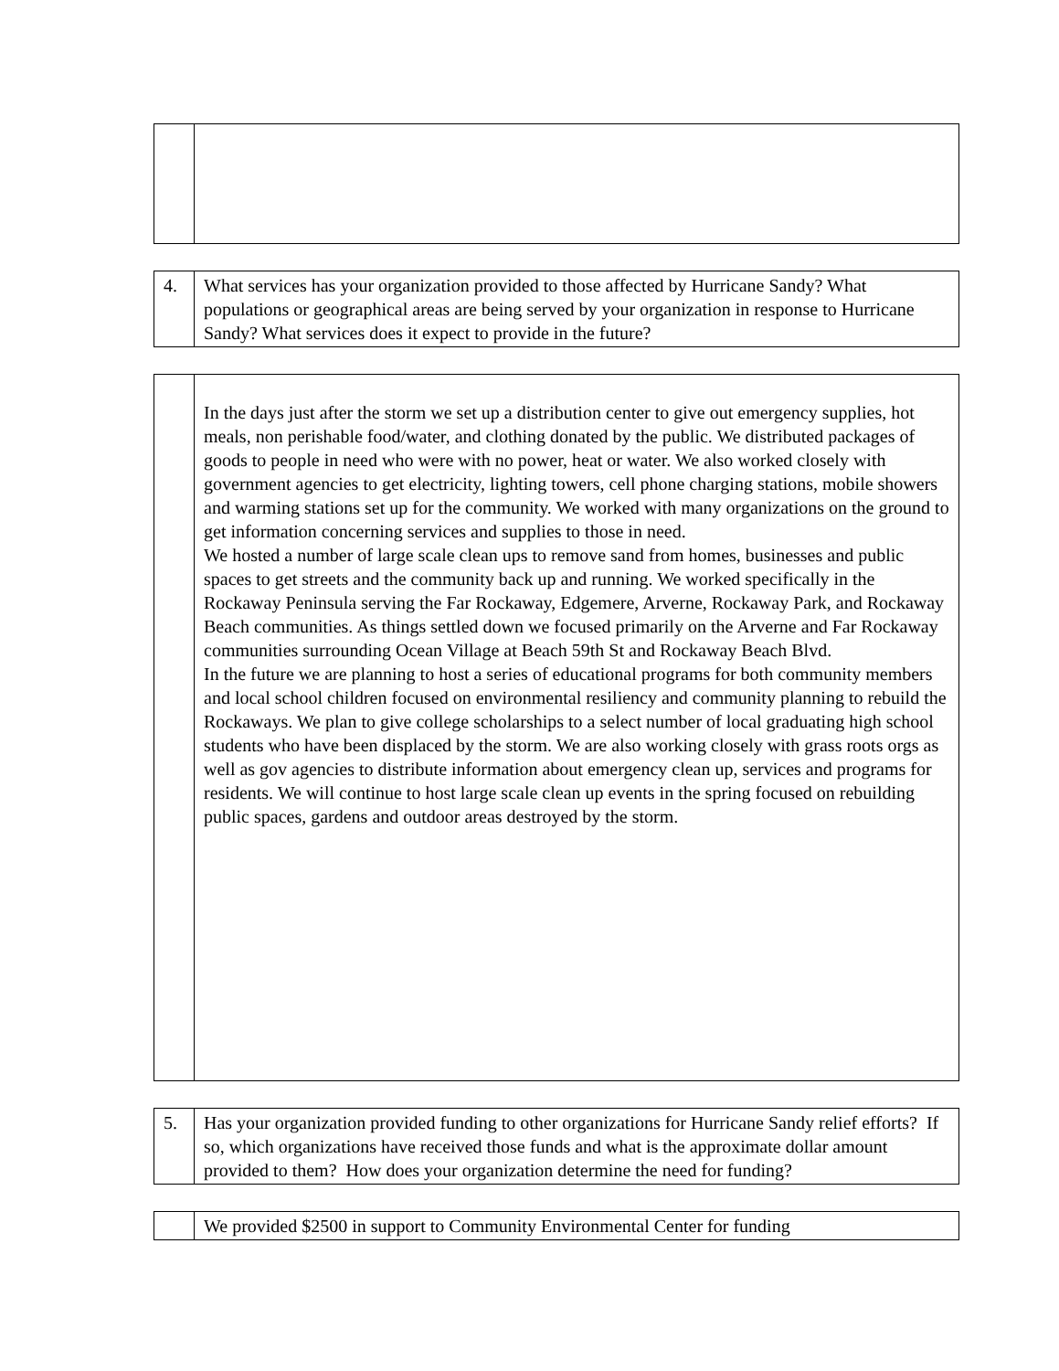| 4. | What services has your organization provided to those affected by Hurricane Sandy? What populations or geographical areas are being served by your organization in response to Hurricane Sandy? What services does it expect to provide in the future? |
| | In the days just after the storm we set up a distribution center to give out emergency supplies, hot meals, non perishable food/water, and clothing donated by the public. We distributed packages of goods to people in need who were with no power, heat or water. We also worked closely with government agencies to get electricity, lighting towers, cell phone charging stations, mobile showers and warming stations set up for the community. We worked with many organizations on the ground to get information concerning services and supplies to those in need. We hosted a number of large scale clean ups to remove sand from homes, businesses and public spaces to get streets and the community back up and running. We worked specifically in the Rockaway Peninsula serving the Far Rockaway, Edgemere, Arverne, Rockaway Park, and Rockaway Beach communities. As things settled down we focused primarily on the Arverne and Far Rockaway communities surrounding Ocean Village at Beach 59th St and Rockaway Beach Blvd. In the future we are planning to host a series of educational programs for both community members and local school children focused on environmental resiliency and community planning to rebuild the Rockaways. We plan to give college scholarships to a select number of local graduating high school students who have been displaced by the storm. We are also working closely with grass roots orgs as well as gov agencies to distribute information about emergency clean up, services and programs for residents. We will continue to host large scale clean up events in the spring focused on rebuilding public spaces, gardens and outdoor areas destroyed by the storm. |
| 5. | Has your organization provided funding to other organizations for Hurricane Sandy relief efforts? If so, which organizations have received those funds and what is the approximate dollar amount provided to them? How does your organization determine the need for funding? |
| | We provided $2500 in support to Community Environmental Center for funding |